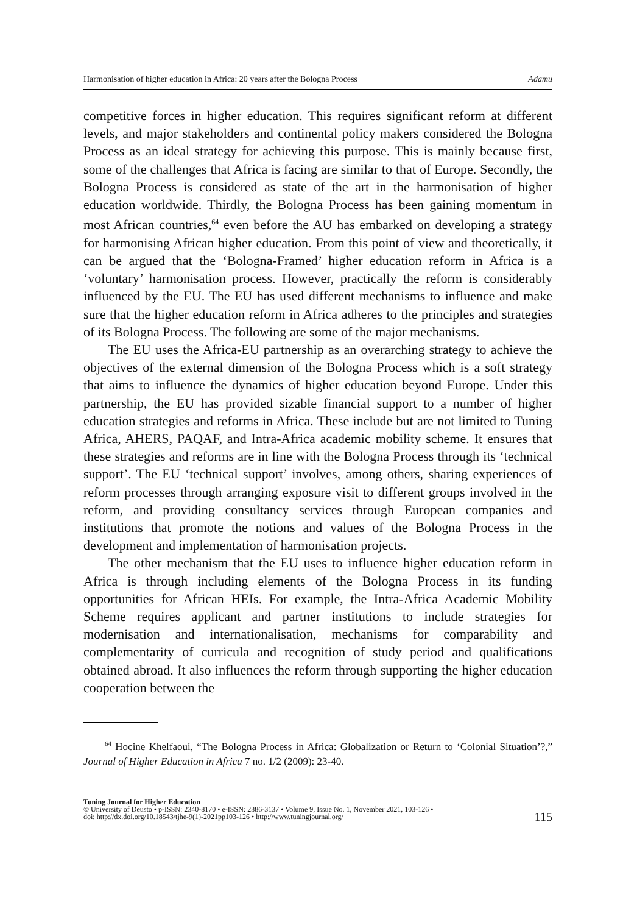Harmonisation of higher education in Africa: 20 years after the Bologna Process Adamu
competitive forces in higher education. This requires significant reform at different levels, and major stakeholders and continental policy makers considered the Bologna Process as an ideal strategy for achieving this purpose. This is mainly because first, some of the challenges that Africa is facing are similar to that of Europe. Secondly, the Bologna Process is considered as state of the art in the harmonisation of higher education worldwide. Thirdly, the Bologna Process has been gaining momentum in most African countries,<sup>64</sup> even before the AU has embarked on developing a strategy for harmonising African higher education. From this point of view and theoretically, it can be argued that the ‘Bologna-Framed’ higher education reform in Africa is a ‘voluntary’ harmonisation process. However, practically the reform is considerably influenced by the EU. The EU has used different mechanisms to influence and make sure that the higher education reform in Africa adheres to the principles and strategies of its Bologna Process. The following are some of the major mechanisms.
The EU uses the Africa-EU partnership as an overarching strategy to achieve the objectives of the external dimension of the Bologna Process which is a soft strategy that aims to influence the dynamics of higher education beyond Europe. Under this partnership, the EU has provided sizable financial support to a number of higher education strategies and reforms in Africa. These include but are not limited to Tuning Africa, AHERS, PAQAF, and Intra-Africa academic mobility scheme. It ensures that these strategies and reforms are in line with the Bologna Process through its ‘technical support’. The EU ‘technical support’ involves, among others, sharing experiences of reform processes through arranging exposure visit to different groups involved in the reform, and providing consultancy services through European companies and institutions that promote the notions and values of the Bologna Process in the development and implementation of harmonisation projects.
The other mechanism that the EU uses to influence higher education reform in Africa is through including elements of the Bologna Process in its funding opportunities for African HEIs. For example, the Intra-Africa Academic Mobility Scheme requires applicant and partner institutions to include strategies for modernisation and internationalisation, mechanisms for comparability and complementarity of curricula and recognition of study period and qualifications obtained abroad. It also influences the reform through supporting the higher education cooperation between the
<sup>64</sup> Hocine Khelfaoui, “The Bologna Process in Africa: Globalization or Return to ‘Colonial Situation’?,” Journal of Higher Education in Africa 7 no. 1/2 (2009): 23-40.
Tuning Journal for Higher Education
© University of Deusto • p-ISSN: 2340-8170 • e-ISSN: 2386-3137 • Volume 9, Issue No. 1, November 2021, 103-126 •
doi: http://dx.doi.org/10.18543/tjhe-9(1)-2021pp103-126 • http://www.tuningjournal.org/
115